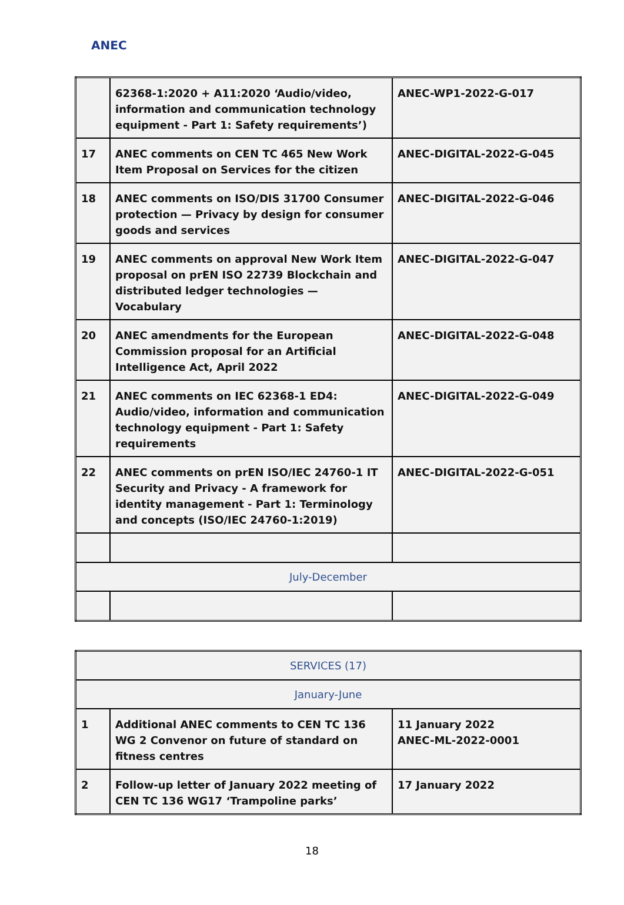ANEC
| | 62368-1:2020 + A11:2020 ‘Audio/video, information and communication technology equipment - Part 1: Safety requirements’) | ANEC-WP1-2022-G-017 |
| 17 | ANEC comments on CEN TC 465 New Work Item Proposal on Services for the citizen | ANEC-DIGITAL-2022-G-045 |
| 18 | ANEC comments on ISO/DIS 31700 Consumer protection — Privacy by design for consumer goods and services | ANEC-DIGITAL-2022-G-046 |
| 19 | ANEC comments on approval New Work Item proposal on prEN ISO 22739 Blockchain and distributed ledger technologies — Vocabulary | ANEC-DIGITAL-2022-G-047 |
| 20 | ANEC amendments for the European Commission proposal for an Artificial Intelligence Act, April 2022 | ANEC-DIGITAL-2022-G-048 |
| 21 | ANEC comments on IEC 62368-1 ED4: Audio/video, information and communication technology equipment - Part 1: Safety requirements | ANEC-DIGITAL-2022-G-049 |
| 22 | ANEC comments on prEN ISO/IEC 24760-1 IT Security and Privacy - A framework for identity management - Part 1: Terminology and concepts (ISO/IEC 24760-1:2019) | ANEC-DIGITAL-2022-G-051 |
| July-December | | |
| SERVICES (17) | | |
| January-June | | |
| 1 | Additional ANEC comments to CEN TC 136 WG 2 Convenor on future of standard on fitness centres | 11 January 2022 ANEC-ML-2022-0001 |
| 2 | Follow-up letter of January 2022 meeting of CEN TC 136 WG17 ‘Trampoline parks’ | 17 January 2022 |
18